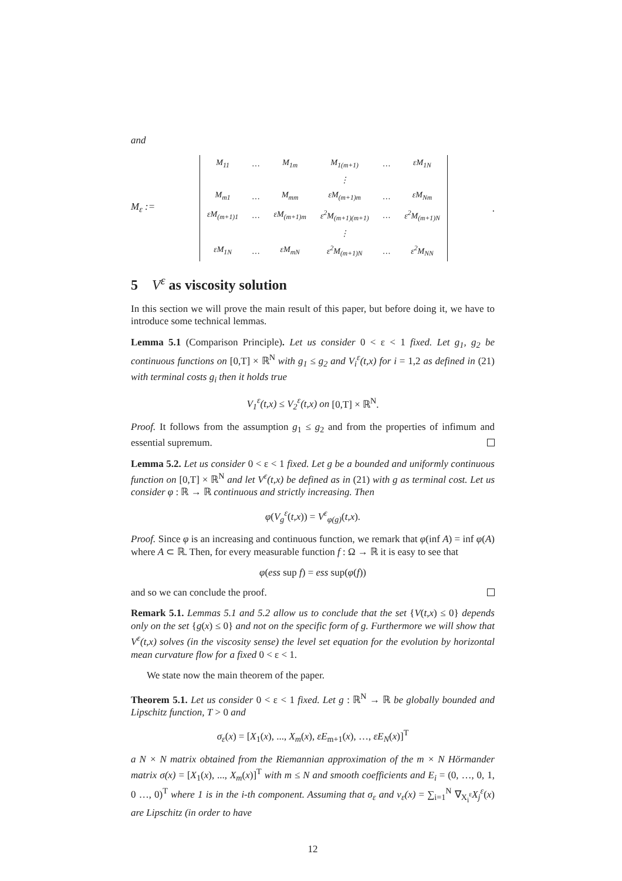and
M<sub>ε</sub> :=
| M<sub>11</sub> | … | M<sub>1m</sub> | M<sub>1(m+1)</sub> | … | εM<sub>1N</sub> |
| | | | ⋮ | | |
| M<sub>m1</sub> | … | M<sub>mm</sub> | εM<sub>(m+1)m</sub> | … | εM<sub>Nm</sub> |
| εM<sub>(m+1)1</sub> | … | εM<sub>(m+1)m</sub> | ε<sup>2</sup>M<sub>(m+1)(m+1)</sub> | … | ε<sup>2</sup>M<sub>(m+1)N</sub> |
| | | | ⋮ | | |
| εM<sub>1N</sub> | … | εM<sub>mN</sub> | ε<sup>2</sup>M<sub>(m+1)N</sub> | … | ε<sup>2</sup>M<sub>NN</sub> |
.
5 V<sup>ε</sup> as viscosity solution
In this section we will prove the main result of this paper, but before doing it, we have to introduce some technical lemmas.
Lemma 5.1 (Comparison Principle). Let us consider 0 < ε < 1 fixed. Let g<sub>1</sub>, g<sub>2</sub> be continuous functions on [0,T] × ℝ<sup>N</sup> with g<sub>1</sub> ≤ g<sub>2</sub> and V<sub>i</sub><sup>ε</sup>(t,x) for i = 1,2 as defined in (21) with terminal costs g<sub>i</sub> then it holds true
V<sub>1</sub><sup>ε</sup>(t,x) ≤ V<sub>2</sub><sup>ε</sup>(t,x) on [0,T] × ℝ<sup>N</sup>.
Proof. It follows from the assumption g<sub>1</sub> ≤ g<sub>2</sub> and from the properties of infimum and essential supremum.
Lemma 5.2. Let us consider 0 < ε < 1 fixed. Let g be a bounded and uniformly continuous function on [0,T] × ℝ<sup>N</sup> and let V<sup>ε</sup>(t,x) be defined as in (21) with g as terminal cost. Let us consider φ : ℝ → ℝ continuous and strictly increasing. Then
φ(V<sub>g</sub><sup>ε</sup>(t,x)) = V<sup>ε</sup><sub>φ(g)</sub>(t,x).
Proof. Since φ is an increasing and continuous function, we remark that φ(inf A) = inf φ(A) where A ⊂ ℝ. Then, for every measurable function f : Ω → ℝ it is easy to see that
φ(ess sup f) = ess sup(φ(f))
and so we can conclude the proof.
Remark 5.1. Lemmas 5.1 and 5.2 allow us to conclude that the set {V(t,x) ≤ 0} depends only on the set {g(x) ≤ 0} and not on the specific form of g. Furthermore we will show that V<sup>ε</sup>(t,x) solves (in the viscosity sense) the level set equation for the evolution by horizontal mean curvature flow for a fixed 0 < ε < 1.
We state now the main theorem of the paper.
Theorem 5.1. Let us consider 0 < ε < 1 fixed. Let g : ℝ<sup>N</sup> → ℝ be globally bounded and Lipschitz function, T > 0 and
σ<sub>ε</sub>(x) = [X<sub>1</sub>(x), ..., X<sub>m</sub>(x), εE<sub>m+1</sub>(x), …, εE<sub>N</sub>(x)]<sup>T</sup>
a N × N matrix obtained from the Riemannian approximation of the m × N Hörmander matrix σ(x) = [X<sub>1</sub>(x), ..., X<sub>m</sub>(x)]<sup>T</sup> with m ≤ N and smooth coefficients and E<sub>i</sub> = (0, …, 0, 1, 0 …, 0)<sup>T</sup> where 1 is in the i-th component. Assuming that σ<sub>ε</sub> and ν<sub>ε</sub>(x) = ∑<sub>i=1</sub><sup>N</sup> ∇<sub>X<sub>i</sub><sup>ε</sup></sub>X<sub>j</sub><sup>ε</sup>(x) are Lipschitz (in order to have
12